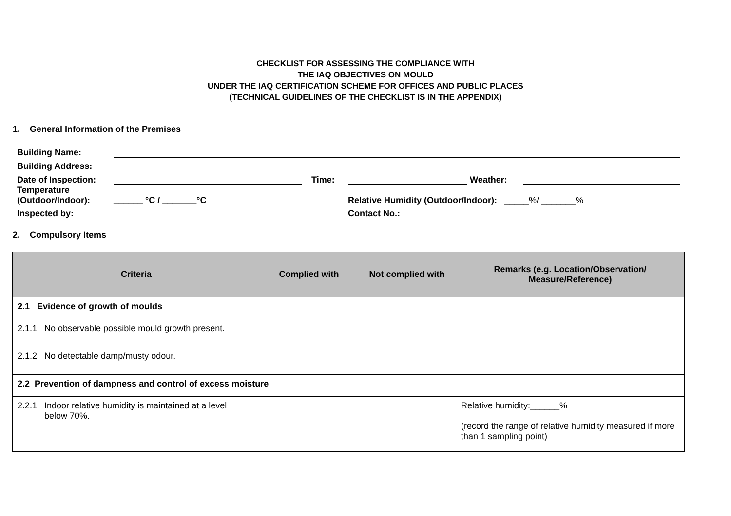CHECKLIST FOR ASSESSING THE COMPLIANCE WITH
THE IAQ OBJECTIVES ON MOULD
UNDER THE IAQ CERTIFICATION SCHEME FOR OFFICES AND PUBLIC PLACES
(TECHNICAL GUIDELINES OF THE CHECKLIST IS IN THE APPENDIX)
1. General Information of the Premises
| Building Name: | | | | | | |
| Building Address: | | | | | | |
| Date of Inspection: | | | Time: | | Weather: | |
| Temperature (Outdoor/Indoor): | ______ °C / _______°C | | | Relative Humidity (Outdoor/Indoor): _____%/ _______% | | |
| Inspected by: | | | | Contact No.: | | |
2. Compulsory Items
| Criteria | Complied with | Not complied with | Remarks (e.g. Location/Observation/ Measure/Reference) |
| --- | --- | --- | --- |
| 2.1 Evidence of growth of moulds | | | |
| 2.1.1 No observable possible mould growth present. | | | |
| 2.1.2 No detectable damp/musty odour. | | | |
| 2.2 Prevention of dampness and control of excess moisture | | | |
| 2.2.1 Indoor relative humidity is maintained at a level below 70%. | | | Relative humidity:______% (record the range of relative humidity measured if more than 1 sampling point) |